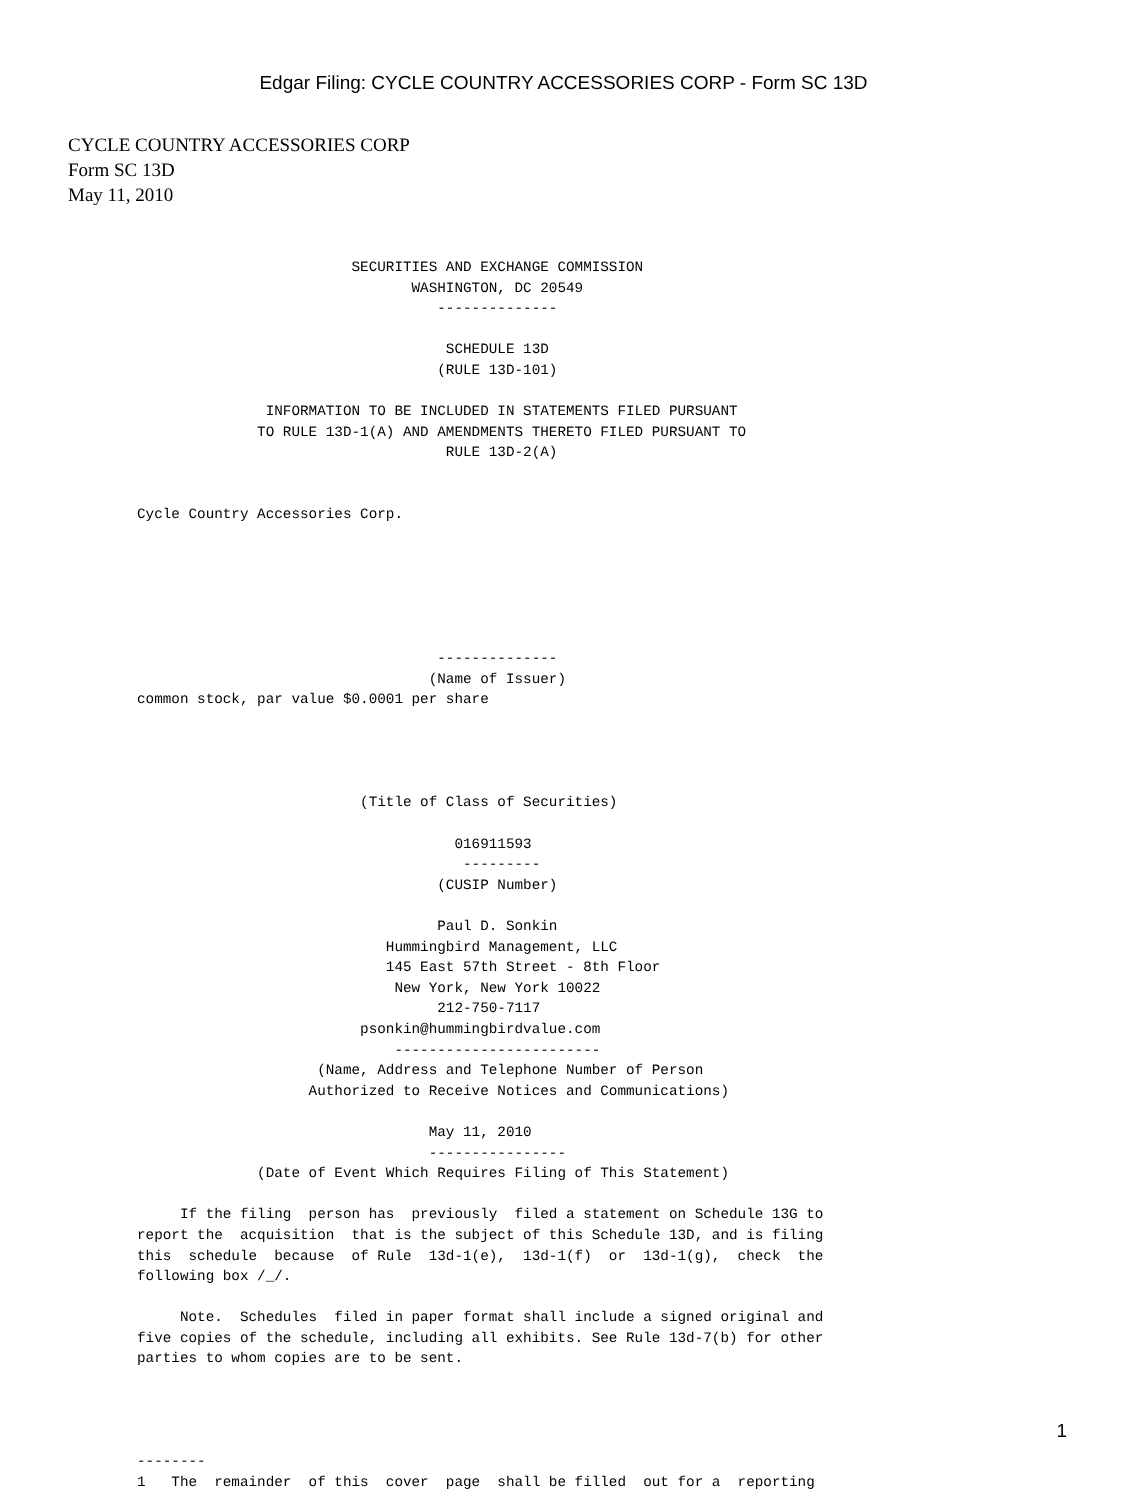Edgar Filing: CYCLE COUNTRY ACCESSORIES CORP - Form SC 13D
CYCLE COUNTRY ACCESSORIES CORP
Form SC 13D
May 11, 2010
                         SECURITIES AND EXCHANGE COMMISSION
                                WASHINGTON, DC 20549
                                   --------------

                                    SCHEDULE 13D
                                   (RULE 13D-101)

               INFORMATION TO BE INCLUDED IN STATEMENTS FILED PURSUANT
              TO RULE 13D-1(A) AND AMENDMENTS THERETO FILED PURSUANT TO
                                    RULE 13D-2(A)


Cycle Country Accessories Corp.






                                   --------------
                                  (Name of Issuer)
common stock, par value $0.0001 per share




                          (Title of Class of Securities)

                                     016911593
                                      ---------
                                   (CUSIP Number)

                                   Paul D. Sonkin
                             Hummingbird Management, LLC
                             145 East 57th Street - 8th Floor
                              New York, New York 10022
                                   212-750-7117
                          psonkin@hummingbirdvalue.com
                              ------------------------
                     (Name, Address and Telephone Number of Person
                    Authorized to Receive Notices and Communications)

                                  May 11, 2010
                                  ----------------
              (Date of Event Which Requires Filing of This Statement)

     If the filing  person has  previously  filed a statement on Schedule 13G to
report the  acquisition  that is the subject of this Schedule 13D, and is filing
this  schedule  because  of Rule  13d-1(e),  13d-1(f)  or  13d-1(g),  check  the
following box /_/.

     Note.  Schedules  filed in paper format shall include a signed original and
five copies of the schedule, including all exhibits. See Rule 13d-7(b) for other
parties to whom copies are to be sent.




--------
1   The  remainder  of this  cover  page  shall be filled  out for a  reporting
1